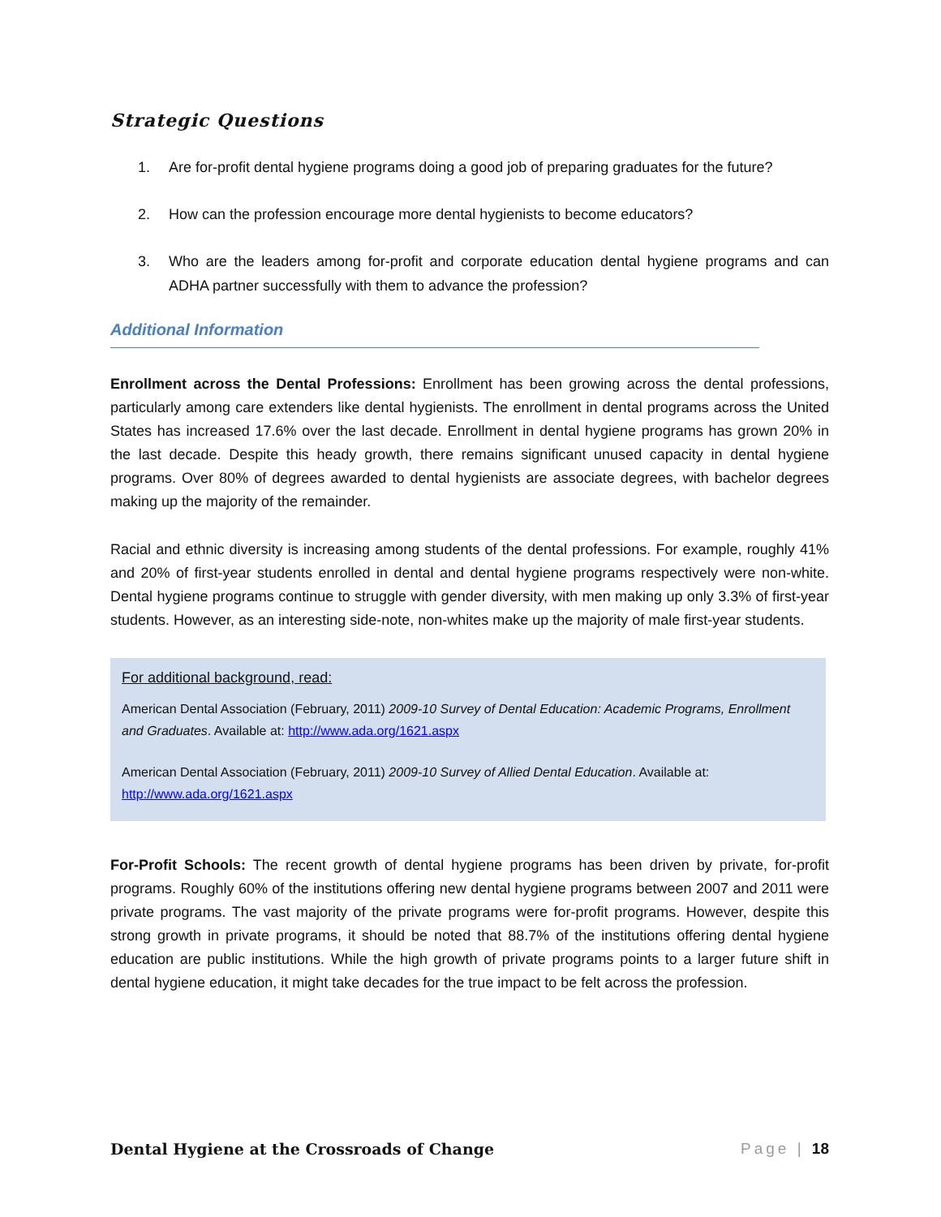Strategic Questions
1. Are for-profit dental hygiene programs doing a good job of preparing graduates for the future?
2. How can the profession encourage more dental hygienists to become educators?
3. Who are the leaders among for-profit and corporate education dental hygiene programs and can ADHA partner successfully with them to advance the profession?
Additional Information
Enrollment across the Dental Professions: Enrollment has been growing across the dental professions, particularly among care extenders like dental hygienists. The enrollment in dental programs across the United States has increased 17.6% over the last decade. Enrollment in dental hygiene programs has grown 20% in the last decade. Despite this heady growth, there remains significant unused capacity in dental hygiene programs. Over 80% of degrees awarded to dental hygienists are associate degrees, with bachelor degrees making up the majority of the remainder.
Racial and ethnic diversity is increasing among students of the dental professions. For example, roughly 41% and 20% of first-year students enrolled in dental and dental hygiene programs respectively were non-white. Dental hygiene programs continue to struggle with gender diversity, with men making up only 3.3% of first-year students. However, as an interesting side-note, non-whites make up the majority of male first-year students.
For additional background, read:
American Dental Association (February, 2011) 2009-10 Survey of Dental Education: Academic Programs, Enrollment and Graduates. Available at: http://www.ada.org/1621.aspx
American Dental Association (February, 2011) 2009-10 Survey of Allied Dental Education. Available at: http://www.ada.org/1621.aspx
For-Profit Schools: The recent growth of dental hygiene programs has been driven by private, for-profit programs. Roughly 60% of the institutions offering new dental hygiene programs between 2007 and 2011 were private programs. The vast majority of the private programs were for-profit programs. However, despite this strong growth in private programs, it should be noted that 88.7% of the institutions offering dental hygiene education are public institutions. While the high growth of private programs points to a larger future shift in dental hygiene education, it might take decades for the true impact to be felt across the profession.
Dental Hygiene at the Crossroads of Change Page | 18